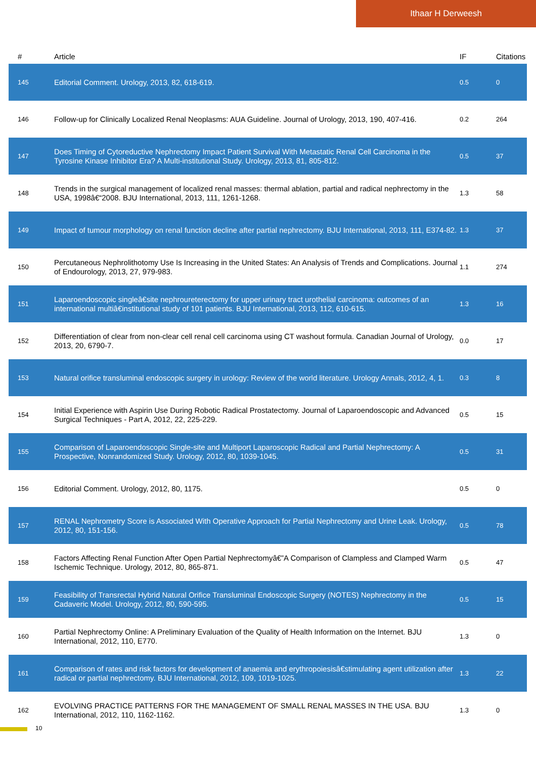Ithaar H Derweesh
| # | Article | IF | Citations |
| --- | --- | --- | --- |
| 145 | Editorial Comment. Urology, 2013, 82, 618-619. | 0.5 | 0 |
| 146 | Follow-up for Clinically Localized Renal Neoplasms: AUA Guideline. Journal of Urology, 2013, 190, 407-416. | 0.2 | 264 |
| 147 | Does Timing of Cytoreductive Nephrectomy Impact Patient Survival With Metastatic Renal Cell Carcinoma in the Tyrosine Kinase Inhibitor Era? A Multi-institutional Study. Urology, 2013, 81, 805-812. | 0.5 | 37 |
| 148 | Trends in the surgical management of localized renal masses: thermal ablation, partial and radical nephrectomy in the USA, 1998â€“2008. BJU International, 2013, 111, 1261-1268. | 1.3 | 58 |
| 149 | Impact of tumour morphology on renal function decline after partial nephrectomy. BJU International, 2013, 111, E374-82. | 1.3 | 37 |
| 150 | Percutaneous Nephrolithotomy Use Is Increasing in the United States: An Analysis of Trends and Complications. Journal of Endourology, 2013, 27, 979-983. | 1.1 | 274 |
| 151 | Laparoendoscopic singleâ€site nephroureterectomy for upper urinary tract urothelial carcinoma: outcomes of an international multiâ€institutional study of 101 patients. BJU International, 2013, 112, 610-615. | 1.3 | 16 |
| 152 | Differentiation of clear from non-clear cell renal cell carcinoma using CT washout formula. Canadian Journal of Urology, 2013, 20, 6790-7. | 0.0 | 17 |
| 153 | Natural orifice transluminal endoscopic surgery in urology: Review of the world literature. Urology Annals, 2012, 4, 1. | 0.3 | 8 |
| 154 | Initial Experience with Aspirin Use During Robotic Radical Prostatectomy. Journal of Laparoendoscopic and Advanced Surgical Techniques - Part A, 2012, 22, 225-229. | 0.5 | 15 |
| 155 | Comparison of Laparoendoscopic Single-site and Multiport Laparoscopic Radical and Partial Nephrectomy: A Prospective, Nonrandomized Study. Urology, 2012, 80, 1039-1045. | 0.5 | 31 |
| 156 | Editorial Comment. Urology, 2012, 80, 1175. | 0.5 | 0 |
| 157 | RENAL Nephrometry Score is Associated With Operative Approach for Partial Nephrectomy and Urine Leak. Urology, 2012, 80, 151-156. | 0.5 | 78 |
| 158 | Factors Affecting Renal Function After Open Partial Nephrectomyâ€”A Comparison of Clampless and Clamped Warm Ischemic Technique. Urology, 2012, 80, 865-871. | 0.5 | 47 |
| 159 | Feasibility of Transrectal Hybrid Natural Orifice Transluminal Endoscopic Surgery (NOTES) Nephrectomy in the Cadaveric Model. Urology, 2012, 80, 590-595. | 0.5 | 15 |
| 160 | Partial Nephrectomy Online: A Preliminary Evaluation of the Quality of Health Information on the Internet. BJU International, 2012, 110, E770. | 1.3 | 0 |
| 161 | Comparison of rates and risk factors for development of anaemia and erythropoiesisâ€stimulating agent utilization after radical or partial nephrectomy. BJU International, 2012, 109, 1019-1025. | 1.3 | 22 |
| 162 | EVOLVING PRACTICE PATTERNS FOR THE MANAGEMENT OF SMALL RENAL MASSES IN THE USA. BJU International, 2012, 110, 1162-1162. | 1.3 | 0 |
10